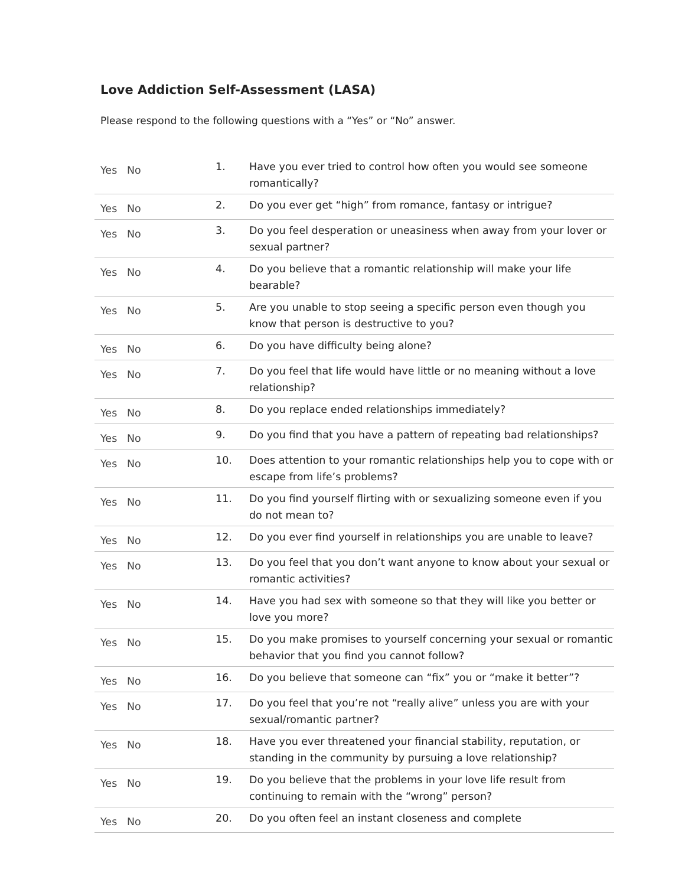Love Addiction Self-Assessment (LASA)
Please respond to the following questions with a “Yes” or “No” answer.
| Yes No | 1. | Have you ever tried to control how often you would see someone romantically? |
| Yes No | 2. | Do you ever get “high” from romance, fantasy or intrigue? |
| Yes No | 3. | Do you feel desperation or uneasiness when away from your lover or sexual partner? |
| Yes No | 4. | Do you believe that a romantic relationship will make your life bearable? |
| Yes No | 5. | Are you unable to stop seeing a specific person even though you know that person is destructive to you? |
| Yes No | 6. | Do you have difficulty being alone? |
| Yes No | 7. | Do you feel that life would have little or no meaning without a love relationship? |
| Yes No | 8. | Do you replace ended relationships immediately? |
| Yes No | 9. | Do you find that you have a pattern of repeating bad relationships? |
| Yes No | 10. | Does attention to your romantic relationships help you to cope with or escape from life’s problems? |
| Yes No | 11. | Do you find yourself flirting with or sexualizing someone even if you do not mean to? |
| Yes No | 12. | Do you ever find yourself in relationships you are unable to leave? |
| Yes No | 13. | Do you feel that you don’t want anyone to know about your sexual or romantic activities? |
| Yes No | 14. | Have you had sex with someone so that they will like you better or love you more? |
| Yes No | 15. | Do you make promises to yourself concerning your sexual or romantic behavior that you find you cannot follow? |
| Yes No | 16. | Do you believe that someone can “fix” you or “make it better”? |
| Yes No | 17. | Do you feel that you’re not “really alive” unless you are with your sexual/romantic partner? |
| Yes No | 18. | Have you ever threatened your financial stability, reputation, or standing in the community by pursuing a love relationship? |
| Yes No | 19. | Do you believe that the problems in your love life result from continuing to remain with the “wrong” person? |
| Yes No | 20. | Do you often feel an instant closeness and complete |